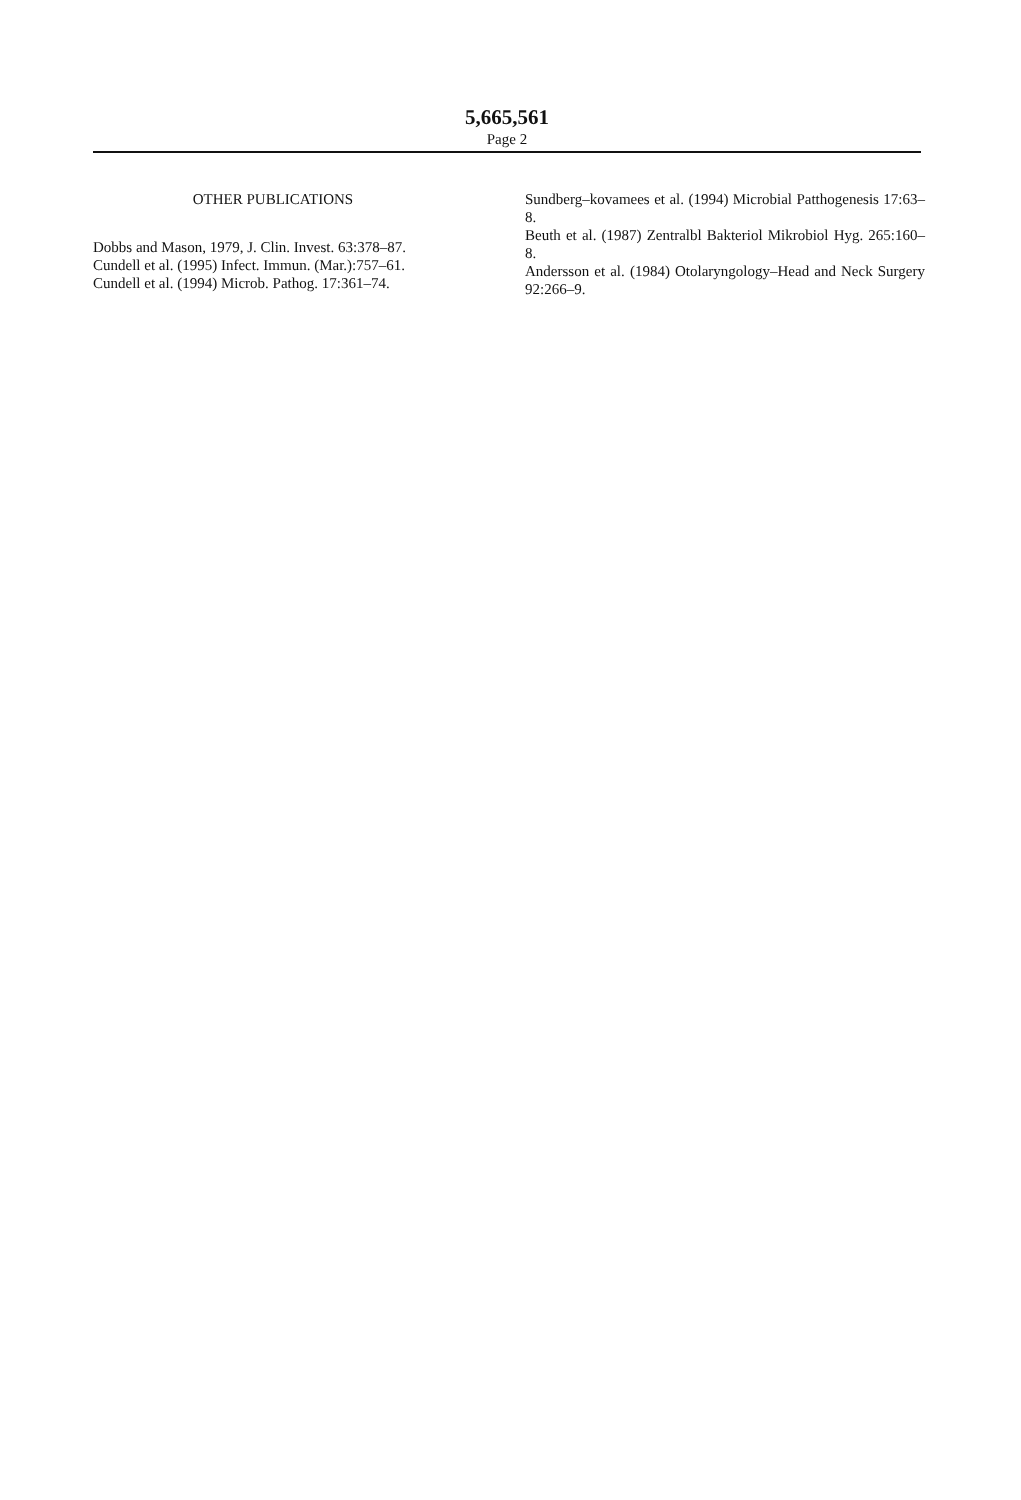5,665,561
Page 2
OTHER PUBLICATIONS
Dobbs and Mason, 1979, J. Clin. Invest. 63:378–87.
Cundell et al. (1995) Infect. Immun. (Mar.):757–61.
Cundell et al. (1994) Microb. Pathog. 17:361–74.
Sundberg–kovamees et al. (1994) Microbial Patthogenesis 17:63–8.
Beuth et al. (1987) Zentralbl Bakteriol Mikrobiol Hyg. 265:160–8.
Andersson et al. (1984) Otolaryngology–Head and Neck Surgery 92:266–9.